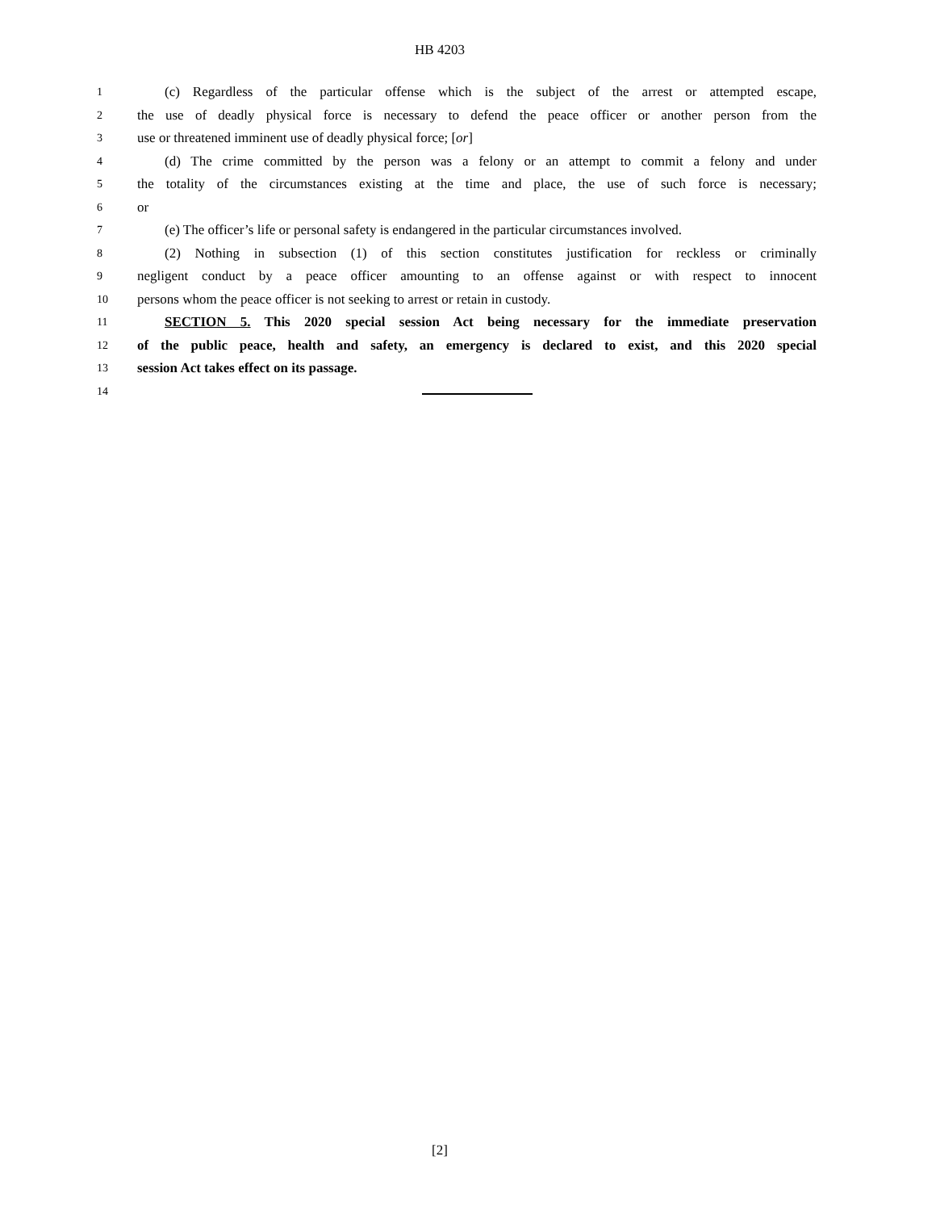HB 4203
1 (c) Regardless of the particular offense which is the subject of the arrest or attempted escape,
2 the use of deadly physical force is necessary to defend the peace officer or another person from the
3 use or threatened imminent use of deadly physical force; [or]
4 (d) The crime committed by the person was a felony or an attempt to commit a felony and under
5 the totality of the circumstances existing at the time and place, the use of such force is necessary;
6 or
7 (e) The officer’s life or personal safety is endangered in the particular circumstances involved.
8 (2) Nothing in subsection (1) of this section constitutes justification for reckless or criminally
9 negligent conduct by a peace officer amounting to an offense against or with respect to innocent
10 persons whom the peace officer is not seeking to arrest or retain in custody.
11 SECTION 5. This 2020 special session Act being necessary for the immediate preservation
12 of the public peace, health and safety, an emergency is declared to exist, and this 2020 special
13 session Act takes effect on its passage.
14
[2]